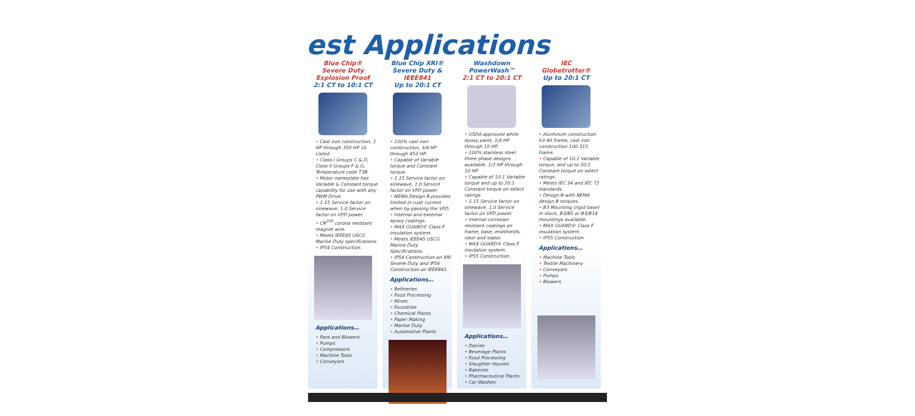est Applications
Blue Chip®
Severe Duty
Explosion Proof
2:1 CT to 10:1 CT
• Cast iron construction, 1 HP through 350 HP. UL Listed.
• Class I Groups C & D, Class II Groups F & G, Temperature code T3B.
• Motor nameplate has Variable & Constant torque capability for use with any PWM Drive.
• 1.15 Service factor on sinewave, 1.0 Service factor on VFD power.
• CR<sup>200</sup> corona resistant magnet wire.
• Meets IEEE45 USCG Marine Duty specifications.
• IP54 Construction.
Applications…
• Fans and Blowers
• Pumps
• Compressors
• Machine Tools
• Conveyors
Blue Chip XRI®
Severe Duty &
IEEE841
Up to 20:1 CT
• 100% cast iron construction, 3/4 HP through 450 HP.
• Capable of Variable torque and Constant torque.
• 1.15 Service factor on sinewave, 1.0 Service factor on VFD power.
• NEMA Design B provides limited in-rush current when by-passing the VFD.
• Internal and external epoxy coatings.
• MAX GUARD® Class F insulation system.
• Meets IEEE45 USCG Marine Duty Specifications.
• IP54 Construction on XRI Severe Duty and IP56 Construction on IEEE841.
Applications…
• Refineries
• Food Processing
• Mines
• Foundries
• Chemical Plants
• Paper Making
• Marine Duty
• Automotive Plants
Washdown
PowerWash™
2:1 CT to 20:1 CT
• USDA-approved white epoxy paint, 1/4 HP through 10 HP.
• 100% stainless steel three phase designs available, 1/2 HP through 10 HP.
• Capable of 10:1 Variable torque and up to 20:1 Constant torque on select ratings.
• 1.15 Service factor on sinewave, 1.0 Service factor on VFD power.
• Internal corrosion resistant coatings on frame, base, endshields, rotor and stator.
• MAX GUARD® Class F insulation system.
• IP55 Construction.
Applications…
• Dairies
• Beverage Plants
• Food Processing
• Slaughter Houses
• Bakeries
• Pharmaceutical Plants
• Car Washes
IEC
Globetrotter®
Up to 20:1 CT
• Aluminum construction 63-90 frame, cast iron construction 100-315 frame.
• Capable of 10:1 Variable torque, and up to 20:1 Constant torque on select ratings.
• Meets IEC 34 and IEC 72 standards.
• Design N with NEMA design B torques.
• B3 Mounting (rigid base) in stock; B3/B5 or B3/B14 mountings available.
• MAX GUARD® Class F insulation system.
• IP55 Construction.
Applications…
• Machine Tools
• Textile Machinery
• Conveyors
• Pumps
• Blowers